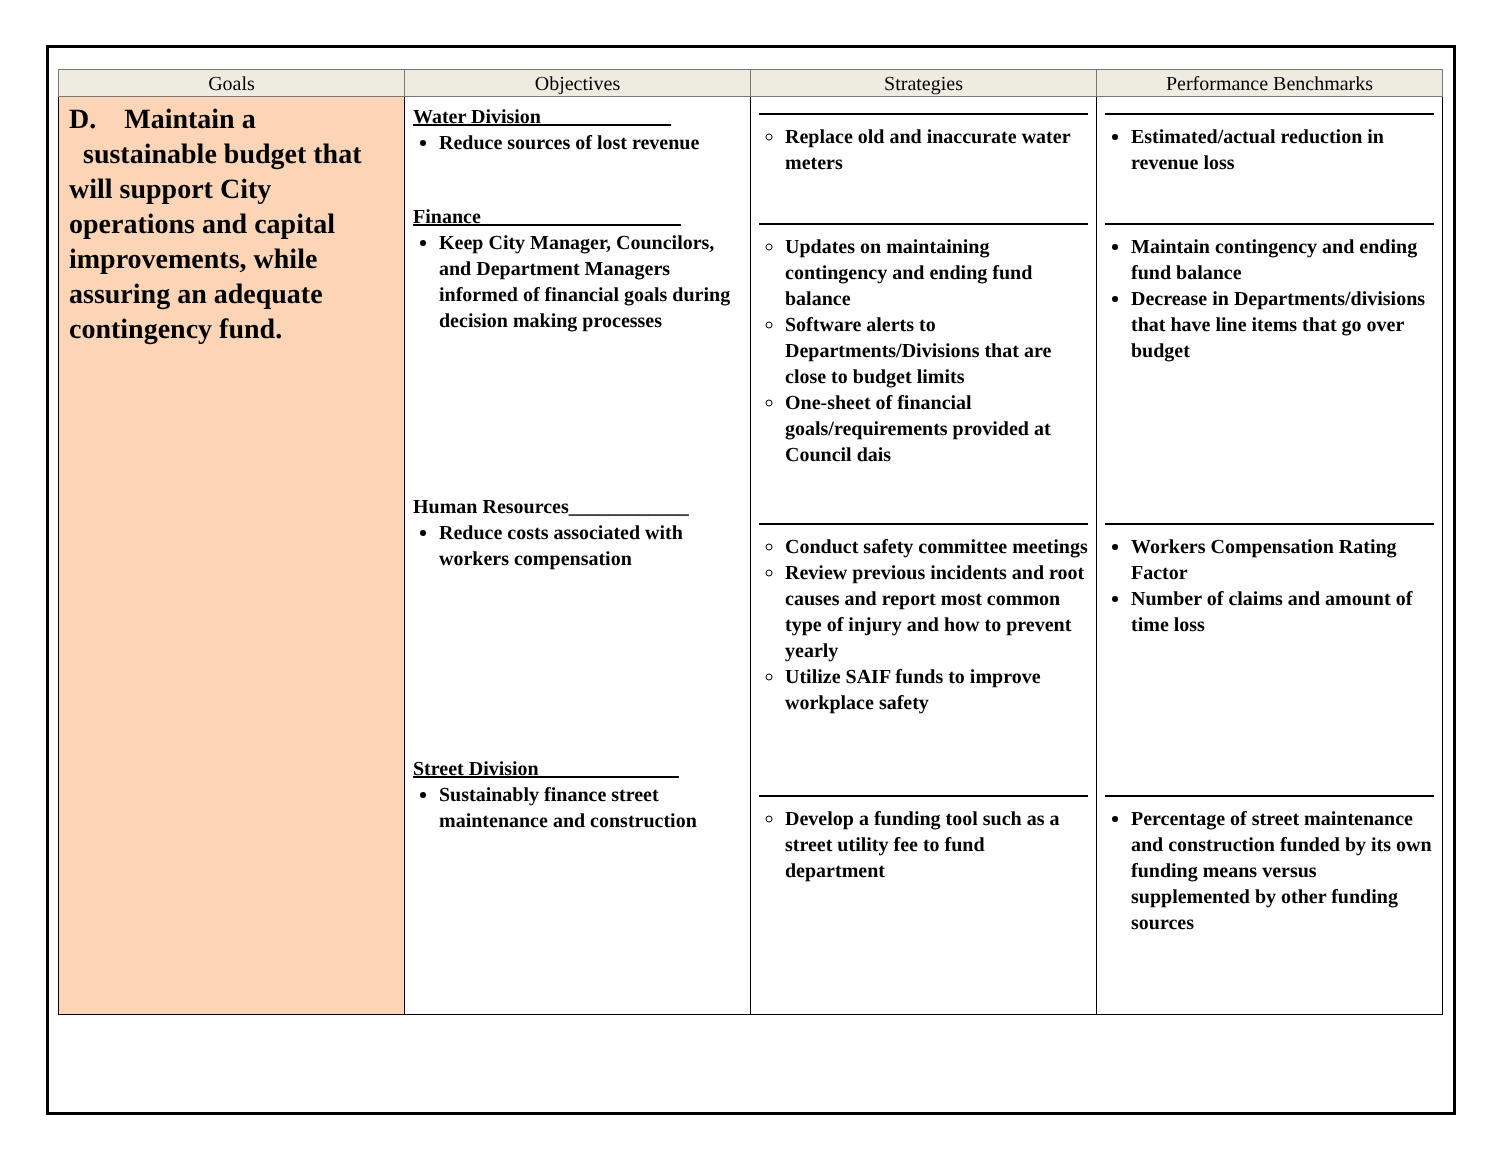| Goals | Objectives | Strategies | Performance Benchmarks |
| --- | --- | --- | --- |
| D. Maintain a sustainable budget that will support City operations and capital improvements, while assuring an adequate contingency fund. | Water Division_____________ Reduce sources of lost revenue Finance____________________ Keep City Manager, Councilors, and Department Managers informed of financial goals during decision making processes Human Resources____________ Reduce costs associated with workers compensation Street Division______________ Sustainably finance street maintenance and construction | Replace old and inaccurate water meters Updates on maintaining contingency and ending fund balance Software alerts to Departments/Divisions that are close to budget limits One-sheet of financial goals/requirements provided at Council dais Conduct safety committee meetings Review previous incidents and root causes and report most common type of injury and how to prevent yearly Utilize SAIF funds to improve workplace safety Develop a funding tool such as a street utility fee to fund department | Estimated/actual reduction in revenue loss Maintain contingency and ending fund balance Decrease in Departments/divisions that have line items that go over budget Workers Compensation Rating Factor Number of claims and amount of time loss Percentage of street maintenance and construction funded by its own funding means versus supplemented by other funding sources |